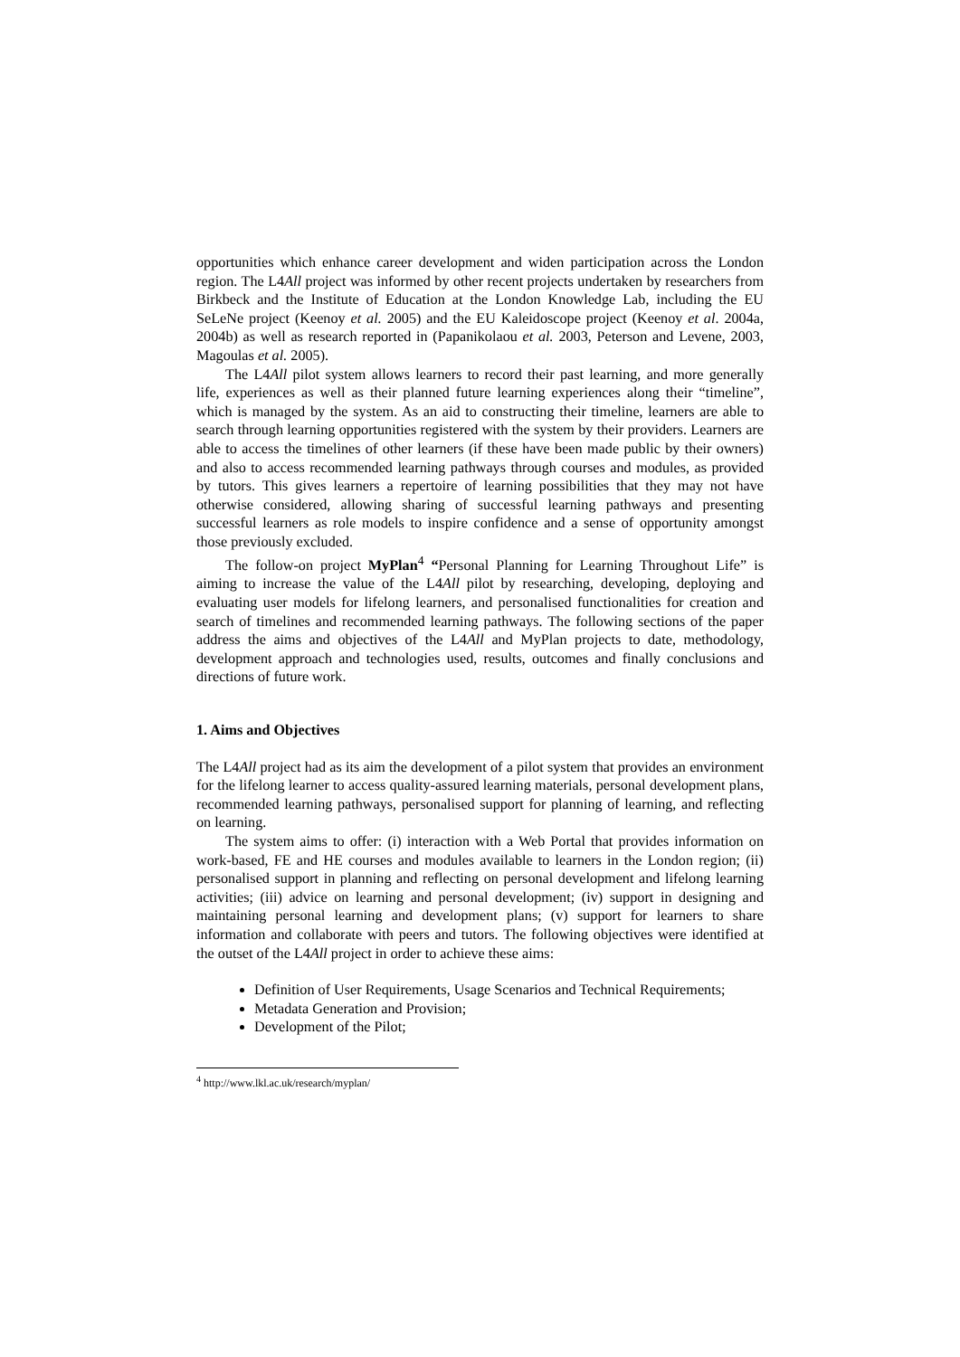opportunities which enhance career development and widen participation across the London region. The L4All project was informed by other recent projects undertaken by researchers from Birkbeck and the Institute of Education at the London Knowledge Lab, including the EU SeLeNe project (Keenoy et al. 2005) and the EU Kaleidoscope project (Keenoy et al. 2004a, 2004b) as well as research reported in (Papanikolaou et al. 2003, Peterson and Levene, 2003, Magoulas et al. 2005).
The L4All pilot system allows learners to record their past learning, and more generally life, experiences as well as their planned future learning experiences along their “timeline”, which is managed by the system. As an aid to constructing their timeline, learners are able to search through learning opportunities registered with the system by their providers. Learners are able to access the timelines of other learners (if these have been made public by their owners) and also to access recommended learning pathways through courses and modules, as provided by tutors. This gives learners a repertoire of learning possibilities that they may not have otherwise considered, allowing sharing of successful learning pathways and presenting successful learners as role models to inspire confidence and a sense of opportunity amongst those previously excluded.
The follow-on project MyPlan<sup>4</sup> “Personal Planning for Learning Throughout Life” is aiming to increase the value of the L4All pilot by researching, developing, deploying and evaluating user models for lifelong learners, and personalised functionalities for creation and search of timelines and recommended learning pathways. The following sections of the paper address the aims and objectives of the L4All and MyPlan projects to date, methodology, development approach and technologies used, results, outcomes and finally conclusions and directions of future work.
1. Aims and Objectives
The L4All project had as its aim the development of a pilot system that provides an environment for the lifelong learner to access quality-assured learning materials, personal development plans, recommended learning pathways, personalised support for planning of learning, and reflecting on learning.
The system aims to offer: (i) interaction with a Web Portal that provides information on work-based, FE and HE courses and modules available to learners in the London region; (ii) personalised support in planning and reflecting on personal development and lifelong learning activities; (iii) advice on learning and personal development; (iv) support in designing and maintaining personal learning and development plans; (v) support for learners to share information and collaborate with peers and tutors. The following objectives were identified at the outset of the L4All project in order to achieve these aims:
Definition of User Requirements, Usage Scenarios and Technical Requirements;
Metadata Generation and Provision;
Development of the Pilot;
<sup>4</sup> http://www.lkl.ac.uk/research/myplan/